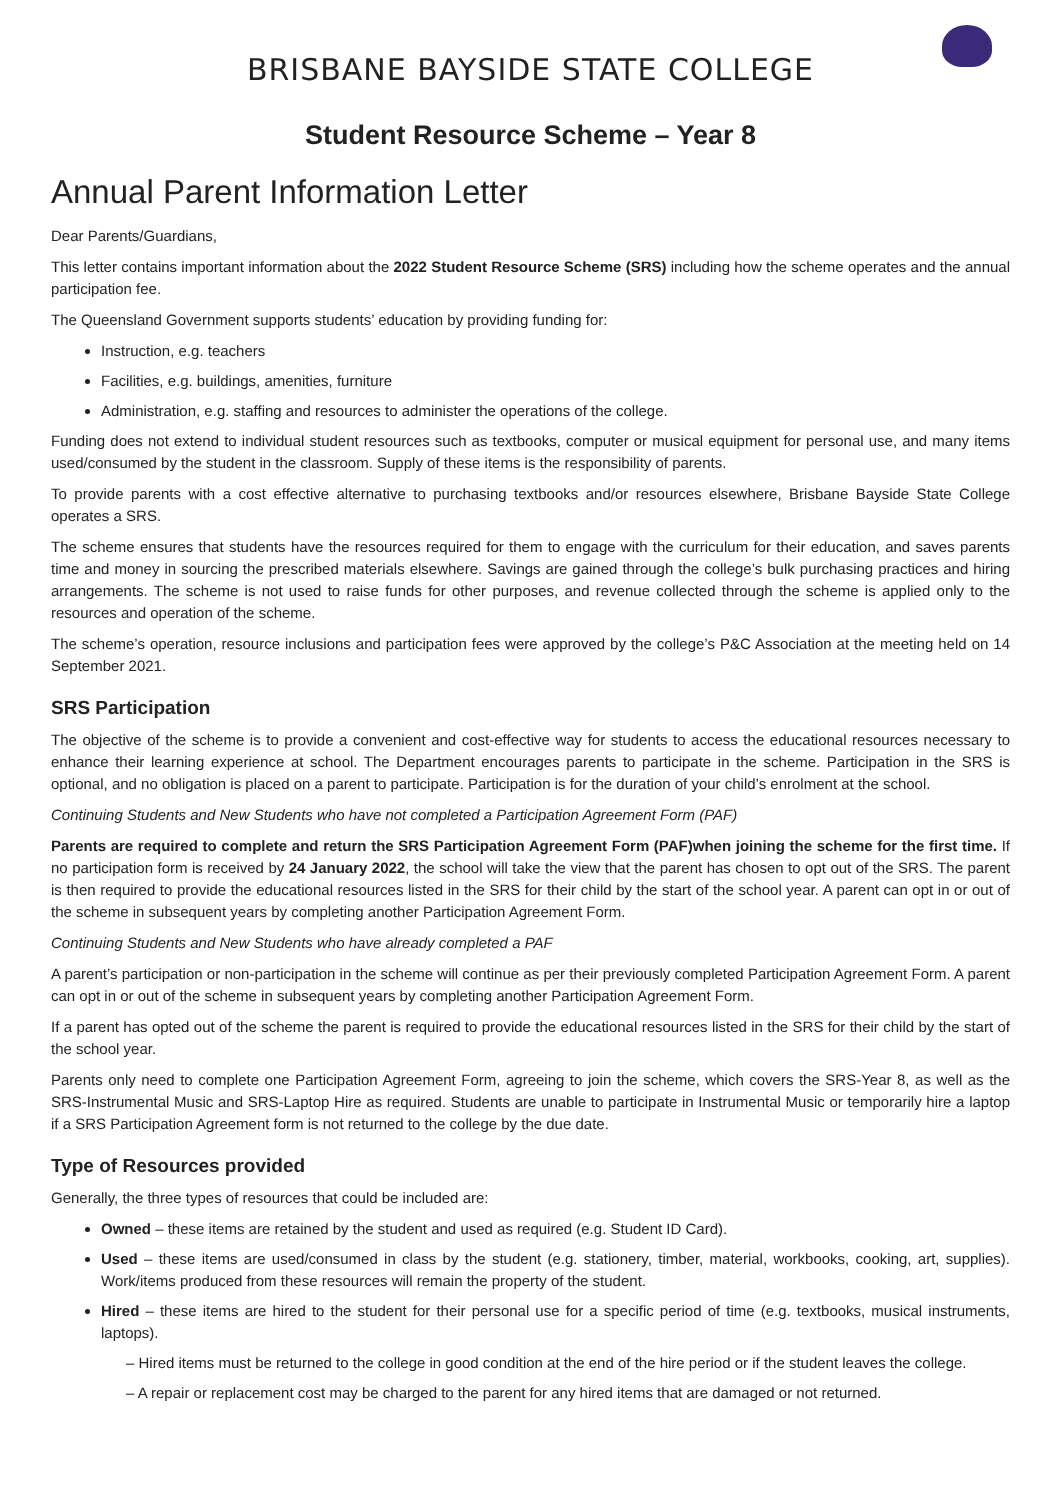BRISBANE BAYSIDE STATE COLLEGE
Student Resource Scheme – Year 8
Annual Parent Information Letter
Dear Parents/Guardians,
This letter contains important information about the 2022 Student Resource Scheme (SRS) including how the scheme operates and the annual participation fee.
The Queensland Government supports students’ education by providing funding for:
Instruction, e.g. teachers
Facilities, e.g. buildings, amenities, furniture
Administration, e.g. staffing and resources to administer the operations of the college.
Funding does not extend to individual student resources such as textbooks, computer or musical equipment for personal use, and many items used/consumed by the student in the classroom. Supply of these items is the responsibility of parents.
To provide parents with a cost effective alternative to purchasing textbooks and/or resources elsewhere, Brisbane Bayside State College operates a SRS.
The scheme ensures that students have the resources required for them to engage with the curriculum for their education, and saves parents time and money in sourcing the prescribed materials elsewhere. Savings are gained through the college’s bulk purchasing practices and hiring arrangements. The scheme is not used to raise funds for other purposes, and revenue collected through the scheme is applied only to the resources and operation of the scheme.
The scheme’s operation, resource inclusions and participation fees were approved by the college’s P&C Association at the meeting held on 14 September 2021.
SRS Participation
The objective of the scheme is to provide a convenient and cost-effective way for students to access the educational resources necessary to enhance their learning experience at school. The Department encourages parents to participate in the scheme. Participation in the SRS is optional, and no obligation is placed on a parent to participate. Participation is for the duration of your child’s enrolment at the school.
Continuing Students and New Students who have not completed a Participation Agreement Form (PAF)
Parents are required to complete and return the SRS Participation Agreement Form (PAF)when joining the scheme for the first time. If no participation form is received by 24 January 2022, the school will take the view that the parent has chosen to opt out of the SRS. The parent is then required to provide the educational resources listed in the SRS for their child by the start of the school year. A parent can opt in or out of the scheme in subsequent years by completing another Participation Agreement Form.
Continuing Students and New Students who have already completed a PAF
A parent’s participation or non-participation in the scheme will continue as per their previously completed Participation Agreement Form. A parent can opt in or out of the scheme in subsequent years by completing another Participation Agreement Form.
If a parent has opted out of the scheme the parent is required to provide the educational resources listed in the SRS for their child by the start of the school year.
Parents only need to complete one Participation Agreement Form, agreeing to join the scheme, which covers the SRS-Year 8, as well as the SRS-Instrumental Music and SRS-Laptop Hire as required. Students are unable to participate in Instrumental Music or temporarily hire a laptop if a SRS Participation Agreement form is not returned to the college by the due date.
Type of Resources provided
Generally, the three types of resources that could be included are:
Owned – these items are retained by the student and used as required (e.g. Student ID Card).
Used – these items are used/consumed in class by the student (e.g. stationery, timber, material, workbooks, cooking, art, supplies). Work/items produced from these resources will remain the property of the student.
Hired – these items are hired to the student for their personal use for a specific period of time (e.g. textbooks, musical instruments, laptops).
– Hired items must be returned to the college in good condition at the end of the hire period or if the student leaves the college.
– A repair or replacement cost may be charged to the parent for any hired items that are damaged or not returned.